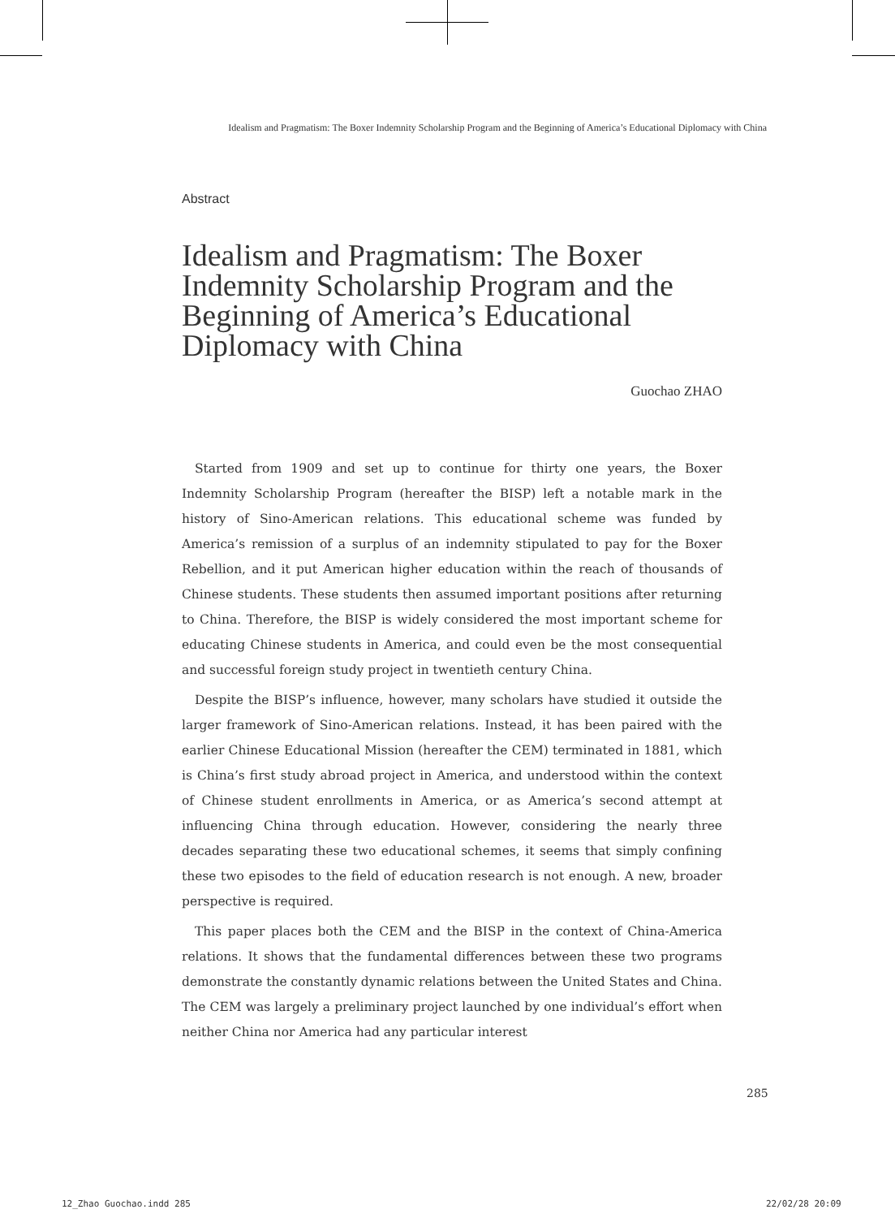Idealism and Pragmatism: The Boxer Indemnity Scholarship Program and the Beginning of America’s Educational Diplomacy with China
Abstract
Idealism and Pragmatism: The Boxer Indemnity Scholarship Program and the Beginning of America’s Educational Diplomacy with China
Guochao ZHAO
Started from 1909 and set up to continue for thirty one years, the Boxer Indemnity Scholarship Program (hereafter the BISP) left a notable mark in the history of Sino-American relations. This educational scheme was funded by America’s remission of a surplus of an indemnity stipulated to pay for the Boxer Rebellion, and it put American higher education within the reach of thousands of Chinese students. These students then assumed important positions after returning to China. Therefore, the BISP is widely considered the most important scheme for educating Chinese students in America, and could even be the most consequential and successful foreign study project in twentieth century China.
Despite the BISP’s influence, however, many scholars have studied it outside the larger framework of Sino-American relations. Instead, it has been paired with the earlier Chinese Educational Mission (hereafter the CEM) terminated in 1881, which is China’s first study abroad project in America, and understood within the context of Chinese student enrollments in America, or as America’s second attempt at influencing China through education. However, considering the nearly three decades separating these two educational schemes, it seems that simply confining these two episodes to the field of education research is not enough. A new, broader perspective is required.
This paper places both the CEM and the BISP in the context of China-America relations. It shows that the fundamental differences between these two programs demonstrate the constantly dynamic relations between the United States and China. The CEM was largely a preliminary project launched by one individual’s effort when neither China nor America had any particular interest
285
12_Zhao Guochao.indd 285 22/02/28 20:09